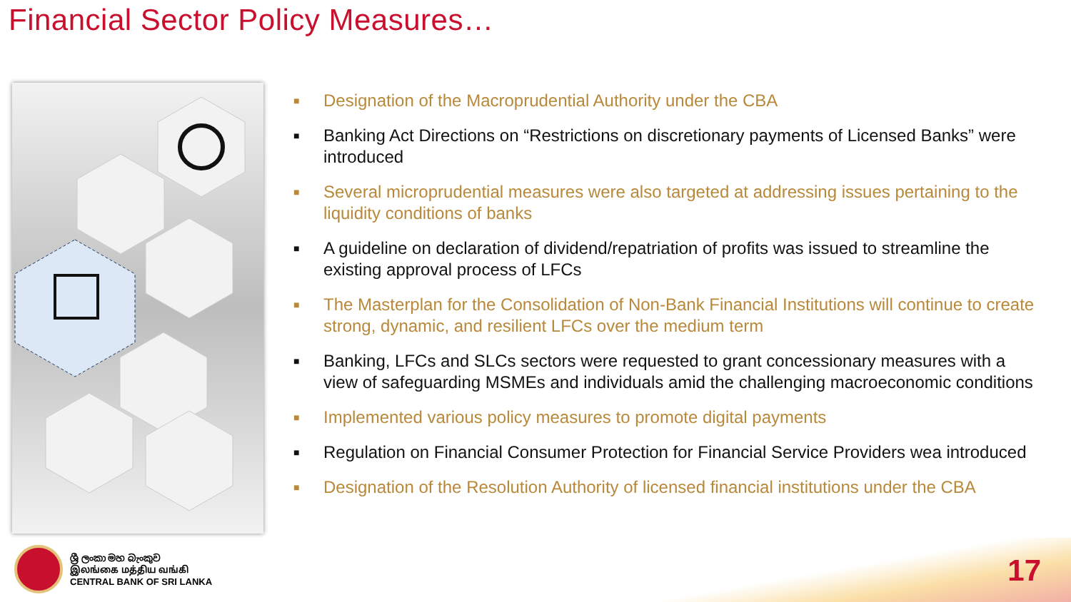Financial Sector Policy Measures…
■ Designation of the Macroprudential Authority under the CBA
■ Banking Act Directions on “Restrictions on discretionary payments of Licensed Banks” were introduced
■ Several microprudential measures were also targeted at addressing issues pertaining to the liquidity conditions of banks
■ A guideline on declaration of dividend/repatriation of profits was issued to streamline the existing approval process of LFCs
■ The Masterplan for the Consolidation of Non-Bank Financial Institutions will continue to create strong, dynamic, and resilient LFCs over the medium term
■ Banking, LFCs and SLCs sectors were requested to grant concessionary measures with a view of safeguarding MSMEs and individuals amid the challenging macroeconomic conditions
■ Implemented various policy measures to promote digital payments
■ Regulation on Financial Consumer Protection for Financial Service Providers wea introduced
■ Designation of the Resolution Authority of licensed financial institutions under the CBA
ශ්‍රී ලංකා මහ බැංකුව
இலங்கை மத்திய வங்கி
CENTRAL BANK OF SRI LANKA
17